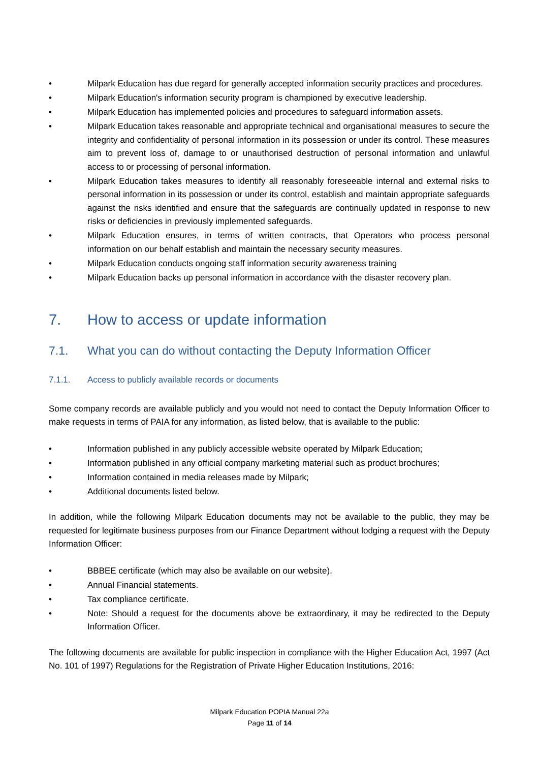• Milpark Education has due regard for generally accepted information security practices and procedures.
• Milpark Education's information security program is championed by executive leadership.
• Milpark Education has implemented policies and procedures to safeguard information assets.
• Milpark Education takes reasonable and appropriate technical and organisational measures to secure the integrity and confidentiality of personal information in its possession or under its control. These measures aim to prevent loss of, damage to or unauthorised destruction of personal information and unlawful access to or processing of personal information.
• Milpark Education takes measures to identify all reasonably foreseeable internal and external risks to personal information in its possession or under its control, establish and maintain appropriate safeguards against the risks identified and ensure that the safeguards are continually updated in response to new risks or deficiencies in previously implemented safeguards.
• Milpark Education ensures, in terms of written contracts, that Operators who process personal information on our behalf establish and maintain the necessary security measures.
• Milpark Education conducts ongoing staff information security awareness training
• Milpark Education backs up personal information in accordance with the disaster recovery plan.
7. How to access or update information
7.1. What you can do without contacting the Deputy Information Officer
7.1.1. Access to publicly available records or documents
Some company records are available publicly and you would not need to contact the Deputy Information Officer to make requests in terms of PAIA for any information, as listed below, that is available to the public:
• Information published in any publicly accessible website operated by Milpark Education;
• Information published in any official company marketing material such as product brochures;
• Information contained in media releases made by Milpark;
• Additional documents listed below.
In addition, while the following Milpark Education documents may not be available to the public, they may be requested for legitimate business purposes from our Finance Department without lodging a request with the Deputy Information Officer:
• BBBEE certificate (which may also be available on our website).
• Annual Financial statements.
• Tax compliance certificate.
• Note: Should a request for the documents above be extraordinary, it may be redirected to the Deputy Information Officer.
The following documents are available for public inspection in compliance with the Higher Education Act, 1997 (Act No. 101 of 1997) Regulations for the Registration of Private Higher Education Institutions, 2016:
Milpark Education POPIA Manual 22a
Page 11 of 14